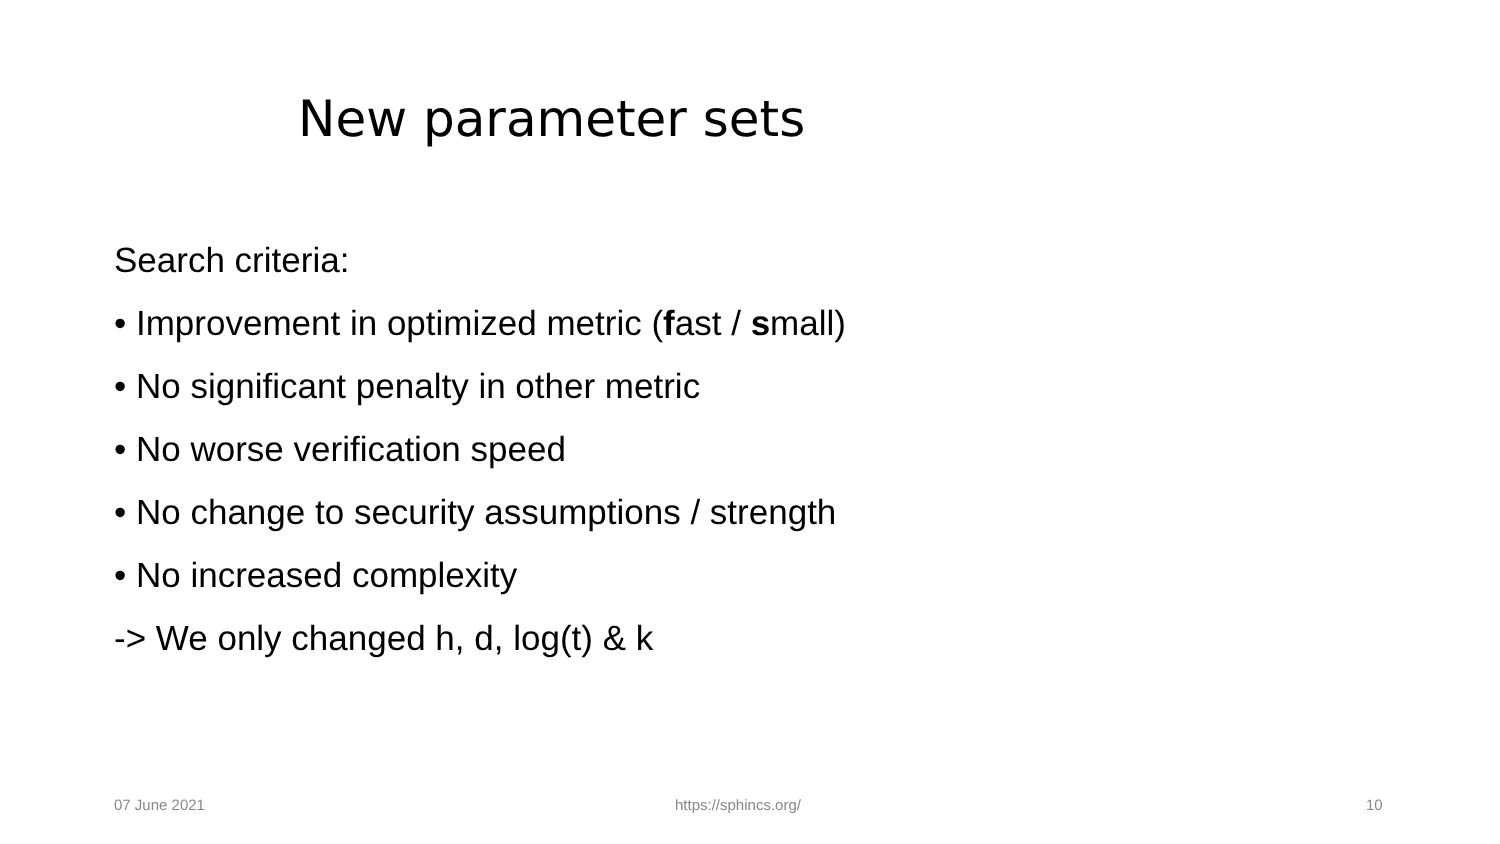New parameter sets
Search criteria:
• Improvement in optimized metric (fast / small)
• No significant penalty in other metric
• No worse verification speed
• No change to security assumptions / strength
• No increased complexity
-> We only changed h, d, log(t) & k
07 June 2021 https://sphincs.org/ 10